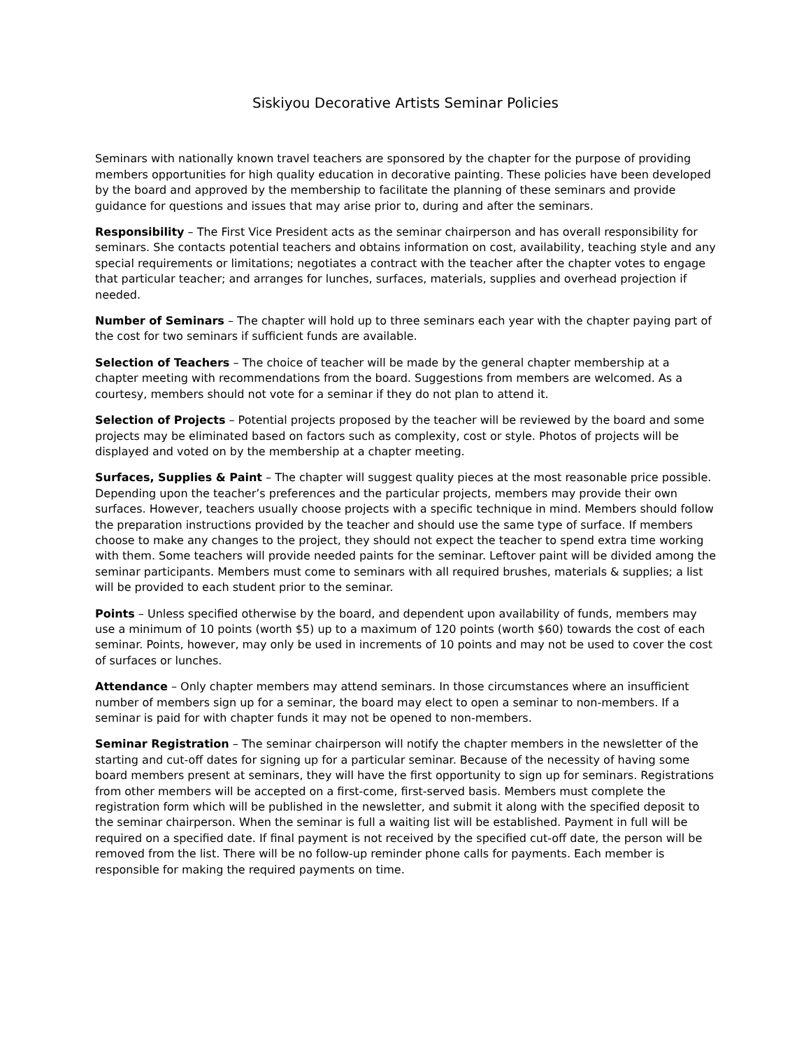Siskiyou Decorative Artists Seminar Policies
Seminars with nationally known travel teachers are sponsored by the chapter for the purpose of providing members opportunities for high quality education in decorative painting. These policies have been developed by the board and approved by the membership to facilitate the planning of these seminars and provide guidance for questions and issues that may arise prior to, during and after the seminars.
Responsibility – The First Vice President acts as the seminar chairperson and has overall responsibility for seminars. She contacts potential teachers and obtains information on cost, availability, teaching style and any special requirements or limitations; negotiates a contract with the teacher after the chapter votes to engage that particular teacher; and arranges for lunches, surfaces, materials, supplies and overhead projection if needed.
Number of Seminars – The chapter will hold up to three seminars each year with the chapter paying part of the cost for two seminars if sufficient funds are available.
Selection of Teachers – The choice of teacher will be made by the general chapter membership at a chapter meeting with recommendations from the board. Suggestions from members are welcomed. As a courtesy, members should not vote for a seminar if they do not plan to attend it.
Selection of Projects – Potential projects proposed by the teacher will be reviewed by the board and some projects may be eliminated based on factors such as complexity, cost or style. Photos of projects will be displayed and voted on by the membership at a chapter meeting.
Surfaces, Supplies & Paint – The chapter will suggest quality pieces at the most reasonable price possible. Depending upon the teacher’s preferences and the particular projects, members may provide their own surfaces. However, teachers usually choose projects with a specific technique in mind. Members should follow the preparation instructions provided by the teacher and should use the same type of surface. If members choose to make any changes to the project, they should not expect the teacher to spend extra time working with them. Some teachers will provide needed paints for the seminar. Leftover paint will be divided among the seminar participants. Members must come to seminars with all required brushes, materials & supplies; a list will be provided to each student prior to the seminar.
Points – Unless specified otherwise by the board, and dependent upon availability of funds, members may use a minimum of 10 points (worth $5) up to a maximum of 120 points (worth $60) towards the cost of each seminar. Points, however, may only be used in increments of 10 points and may not be used to cover the cost of surfaces or lunches.
Attendance – Only chapter members may attend seminars. In those circumstances where an insufficient number of members sign up for a seminar, the board may elect to open a seminar to non-members. If a seminar is paid for with chapter funds it may not be opened to non-members.
Seminar Registration – The seminar chairperson will notify the chapter members in the newsletter of the starting and cut-off dates for signing up for a particular seminar. Because of the necessity of having some board members present at seminars, they will have the first opportunity to sign up for seminars. Registrations from other members will be accepted on a first-come, first-served basis. Members must complete the registration form which will be published in the newsletter, and submit it along with the specified deposit to the seminar chairperson. When the seminar is full a waiting list will be established. Payment in full will be required on a specified date. If final payment is not received by the specified cut-off date, the person will be removed from the list. There will be no follow-up reminder phone calls for payments. Each member is responsible for making the required payments on time.